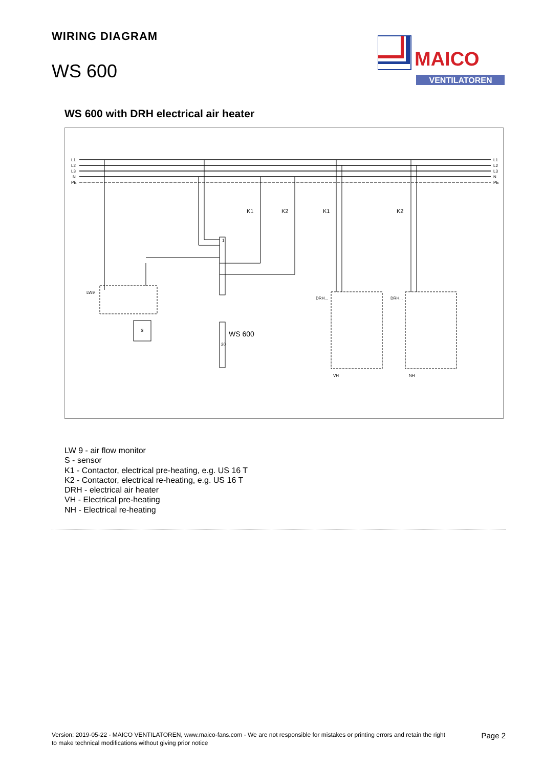WIRING DIAGRAM
WS 600
MAICO
VENTILATOREN
WS 600 with DRH electrical air heater
L1
L2
L3
N
PE
L1
L2
L3
N
PE
1
20
LW9
S
WS 600
K1
K2
K1
K2
DRH...
DRH...
VH
NH
LW 9 - air flow monitor
S - sensor
K1 - Contactor, electrical pre-heating, e.g. US 16 T
K2 - Contactor, electrical re-heating, e.g. US 16 T
DRH - electrical air heater
VH - Electrical pre-heating
NH - Electrical re-heating
Version: 2019-05-22 - MAICO VENTILATOREN, www.maico-fans.com - We are not responsible for mistakes or printing errors and retain the right to make technical modifications without giving prior notice
Page 2